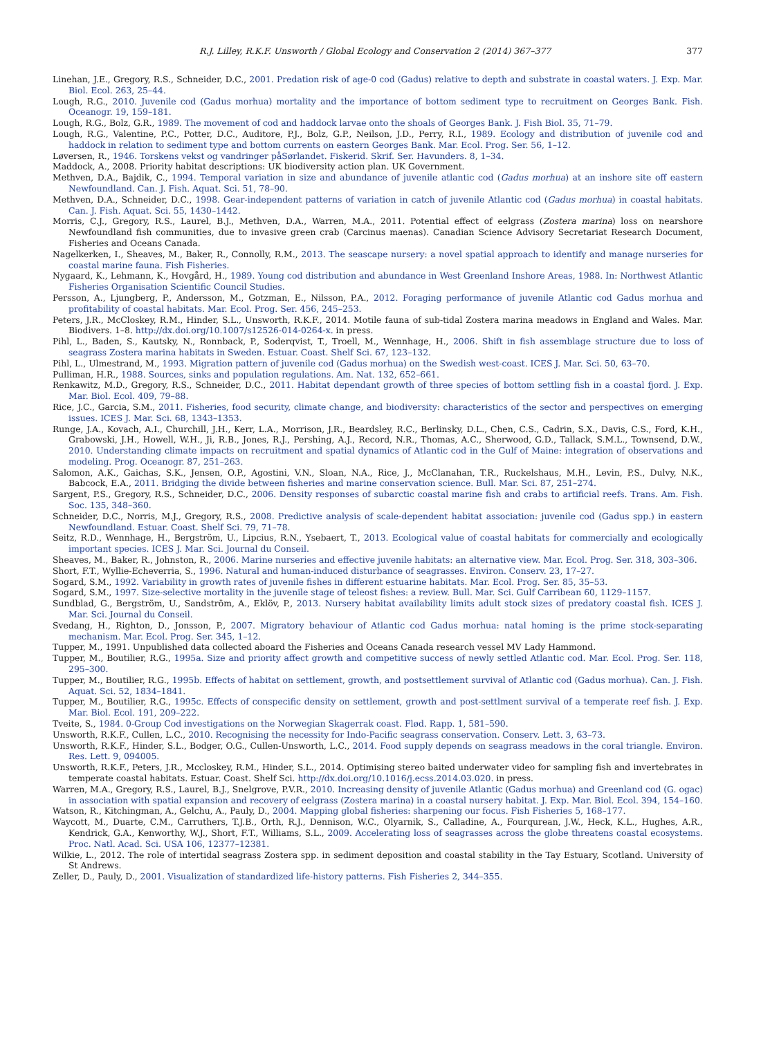R.J. Lilley, R.K.F. Unsworth / Global Ecology and Conservation 2 (2014) 367–377 377
Linehan, J.E., Gregory, R.S., Schneider, D.C., 2001. Predation risk of age-0 cod (Gadus) relative to depth and substrate in coastal waters. J. Exp. Mar. Biol. Ecol. 263, 25–44.
Lough, R.G., 2010. Juvenile cod (Gadus morhua) mortality and the importance of bottom sediment type to recruitment on Georges Bank. Fish. Oceanogr. 19, 159–181.
Lough, R.G., Bolz, G.R., 1989. The movement of cod and haddock larvae onto the shoals of Georges Bank. J. Fish Biol. 35, 71–79.
Lough, R.G., Valentine, P.C., Potter, D.C., Auditore, P.J., Bolz, G.P., Neilson, J.D., Perry, R.I., 1989. Ecology and distribution of juvenile cod and haddock in relation to sediment type and bottom currents on eastern Georges Bank. Mar. Ecol. Prog. Ser. 56, 1–12.
Løversen, R., 1946. Torskens vekst og vandringer påSørlandet. Fiskerid. Skrif. Ser. Havunders. 8, 1–34.
Maddock, A., 2008. Priority habitat descriptions: UK biodiversity action plan. UK Government.
Methven, D.A., Bajdik, C., 1994. Temporal variation in size and abundance of juvenile atlantic cod (Gadus morhua) at an inshore site off eastern Newfoundland. Can. J. Fish. Aquat. Sci. 51, 78–90.
Methven, D.A., Schneider, D.C., 1998. Gear-independent patterns of variation in catch of juvenile Atlantic cod (Gadus morhua) in coastal habitats. Can. J. Fish. Aquat. Sci. 55, 1430–1442.
Morris, C.J., Gregory, R.S., Laurel, B.J., Methven, D.A., Warren, M.A., 2011. Potential effect of eelgrass (Zostera marina) loss on nearshore Newfoundland fish communities, due to invasive green crab (Carcinus maenas). Canadian Science Advisory Secretariat Research Document, Fisheries and Oceans Canada.
Nagelkerken, I., Sheaves, M., Baker, R., Connolly, R.M., 2013. The seascape nursery: a novel spatial approach to identify and manage nurseries for coastal marine fauna. Fish Fisheries.
Nygaard, K., Lehmann, K., Hovgård, H., 1989. Young cod distribution and abundance in West Greenland Inshore Areas, 1988. In: Northwest Atlantic Fisheries Organisation Scientific Council Studies.
Persson, A., Ljungberg, P., Andersson, M., Gotzman, E., Nilsson, P.A., 2012. Foraging performance of juvenile Atlantic cod Gadus morhua and profitability of coastal habitats. Mar. Ecol. Prog. Ser. 456, 245–253.
Peters, J.R., McCloskey, R.M., Hinder, S.L., Unsworth, R.K.F., 2014. Motile fauna of sub-tidal Zostera marina meadows in England and Wales. Mar. Biodivers. 1–8. http://dx.doi.org/10.1007/s12526-014-0264-x. in press.
Pihl, L., Baden, S., Kautsky, N., Ronnback, P., Soderqvist, T., Troell, M., Wennhage, H., 2006. Shift in fish assemblage structure due to loss of seagrass Zostera marina habitats in Sweden. Estuar. Coast. Shelf Sci. 67, 123–132.
Pihl, L., Ulmestrand, M., 1993. Migration pattern of juvenile cod (Gadus morhua) on the Swedish west-coast. ICES J. Mar. Sci. 50, 63–70.
Pulliman, H.R., 1988. Sources, sinks and population regulations. Am. Nat. 132, 652–661.
Renkawitz, M.D., Gregory, R.S., Schneider, D.C., 2011. Habitat dependant growth of three species of bottom settling fish in a coastal fjord. J. Exp. Mar. Biol. Ecol. 409, 79–88.
Rice, J.C., Garcia, S.M., 2011. Fisheries, food security, climate change, and biodiversity: characteristics of the sector and perspectives on emerging issues. ICES J. Mar. Sci. 68, 1343–1353.
Runge, J.A., Kovach, A.I., Churchill, J.H., Kerr, L.A., Morrison, J.R., Beardsley, R.C., Berlinsky, D.L., Chen, C.S., Cadrin, S.X., Davis, C.S., Ford, K.H., Grabowski, J.H., Howell, W.H., Ji, R.B., Jones, R.J., Pershing, A.J., Record, N.R., Thomas, A.C., Sherwood, G.D., Tallack, S.M.L., Townsend, D.W., 2010. Understanding climate impacts on recruitment and spatial dynamics of Atlantic cod in the Gulf of Maine: integration of observations and modeling. Prog. Oceanogr. 87, 251–263.
Salomon, A.K., Gaichas, S.K., Jensen, O.P., Agostini, V.N., Sloan, N.A., Rice, J., McClanahan, T.R., Ruckelshaus, M.H., Levin, P.S., Dulvy, N.K., Babcock, E.A., 2011. Bridging the divide between fisheries and marine conservation science. Bull. Mar. Sci. 87, 251–274.
Sargent, P.S., Gregory, R.S., Schneider, D.C., 2006. Density responses of subarctic coastal marine fish and crabs to artificial reefs. Trans. Am. Fish. Soc. 135, 348–360.
Schneider, D.C., Norris, M.J., Gregory, R.S., 2008. Predictive analysis of scale-dependent habitat association: juvenile cod (Gadus spp.) in eastern Newfoundland. Estuar. Coast. Shelf Sci. 79, 71–78.
Seitz, R.D., Wennhage, H., Bergström, U., Lipcius, R.N., Ysebaert, T., 2013. Ecological value of coastal habitats for commercially and ecologically important species. ICES J. Mar. Sci. Journal du Conseil.
Sheaves, M., Baker, R., Johnston, R., 2006. Marine nurseries and effective juvenile habitats: an alternative view. Mar. Ecol. Prog. Ser. 318, 303–306.
Short, F.T., Wyllie-Echeverria, S., 1996. Natural and human-induced disturbance of seagrasses. Environ. Conserv. 23, 17–27.
Sogard, S.M., 1992. Variability in growth rates of juvenile fishes in different estuarine habitats. Mar. Ecol. Prog. Ser. 85, 35–53.
Sogard, S.M., 1997. Size-selective mortality in the juvenile stage of teleost fishes: a review. Bull. Mar. Sci. Gulf Carribean 60, 1129–1157.
Sundblad, G., Bergström, U., Sandström, A., Eklöv, P., 2013. Nursery habitat availability limits adult stock sizes of predatory coastal fish. ICES J. Mar. Sci. Journal du Conseil.
Svedang, H., Righton, D., Jonsson, P., 2007. Migratory behaviour of Atlantic cod Gadus morhua: natal homing is the prime stock-separating mechanism. Mar. Ecol. Prog. Ser. 345, 1–12.
Tupper, M., 1991. Unpublished data collected aboard the Fisheries and Oceans Canada research vessel MV Lady Hammond.
Tupper, M., Boutilier, R.G., 1995a. Size and priority affect growth and competitive success of newly settled Atlantic cod. Mar. Ecol. Prog. Ser. 118, 295–300.
Tupper, M., Boutilier, R.G., 1995b. Effects of habitat on settlement, growth, and postsettlement survival of Atlantic cod (Gadus morhua). Can. J. Fish. Aquat. Sci. 52, 1834–1841.
Tupper, M., Boutilier, R.G., 1995c. Effects of conspecific density on settlement, growth and post-settlment survival of a temperate reef fish. J. Exp. Mar. Biol. Ecol. 191, 209–222.
Tveite, S., 1984. 0-Group Cod investigations on the Norwegian Skagerrak coast. Flød. Rapp. 1, 581–590.
Unsworth, R.K.F., Cullen, L.C., 2010. Recognising the necessity for Indo-Pacific seagrass conservation. Conserv. Lett. 3, 63–73.
Unsworth, R.K.F., Hinder, S.L., Bodger, O.G., Cullen-Unsworth, L.C., 2014. Food supply depends on seagrass meadows in the coral triangle. Environ. Res. Lett. 9, 094005.
Unsworth, R.K.F., Peters, J.R., Mccloskey, R.M., Hinder, S.L., 2014. Optimising stereo baited underwater video for sampling fish and invertebrates in temperate coastal habitats. Estuar. Coast. Shelf Sci. http://dx.doi.org/10.1016/j.ecss.2014.03.020. in press.
Warren, M.A., Gregory, R.S., Laurel, B.J., Snelgrove, P.V.R., 2010. Increasing density of juvenile Atlantic (Gadus morhua) and Greenland cod (G. ogac) in association with spatial expansion and recovery of eelgrass (Zostera marina) in a coastal nursery habitat. J. Exp. Mar. Biol. Ecol. 394, 154–160.
Watson, R., Kitchingman, A., Gelchu, A., Pauly, D., 2004. Mapping global fisheries: sharpening our focus. Fish Fisheries 5, 168–177.
Waycott, M., Duarte, C.M., Carruthers, T.J.B., Orth, R.J., Dennison, W.C., Olyarnik, S., Calladine, A., Fourqurean, J.W., Heck, K.L., Hughes, A.R., Kendrick, G.A., Kenworthy, W.J., Short, F.T., Williams, S.L., 2009. Accelerating loss of seagrasses across the globe threatens coastal ecosystems. Proc. Natl. Acad. Sci. USA 106, 12377–12381.
Wilkie, L., 2012. The role of intertidal seagrass Zostera spp. in sediment deposition and coastal stability in the Tay Estuary, Scotland. University of St Andrews.
Zeller, D., Pauly, D., 2001. Visualization of standardized life-history patterns. Fish Fisheries 2, 344–355.